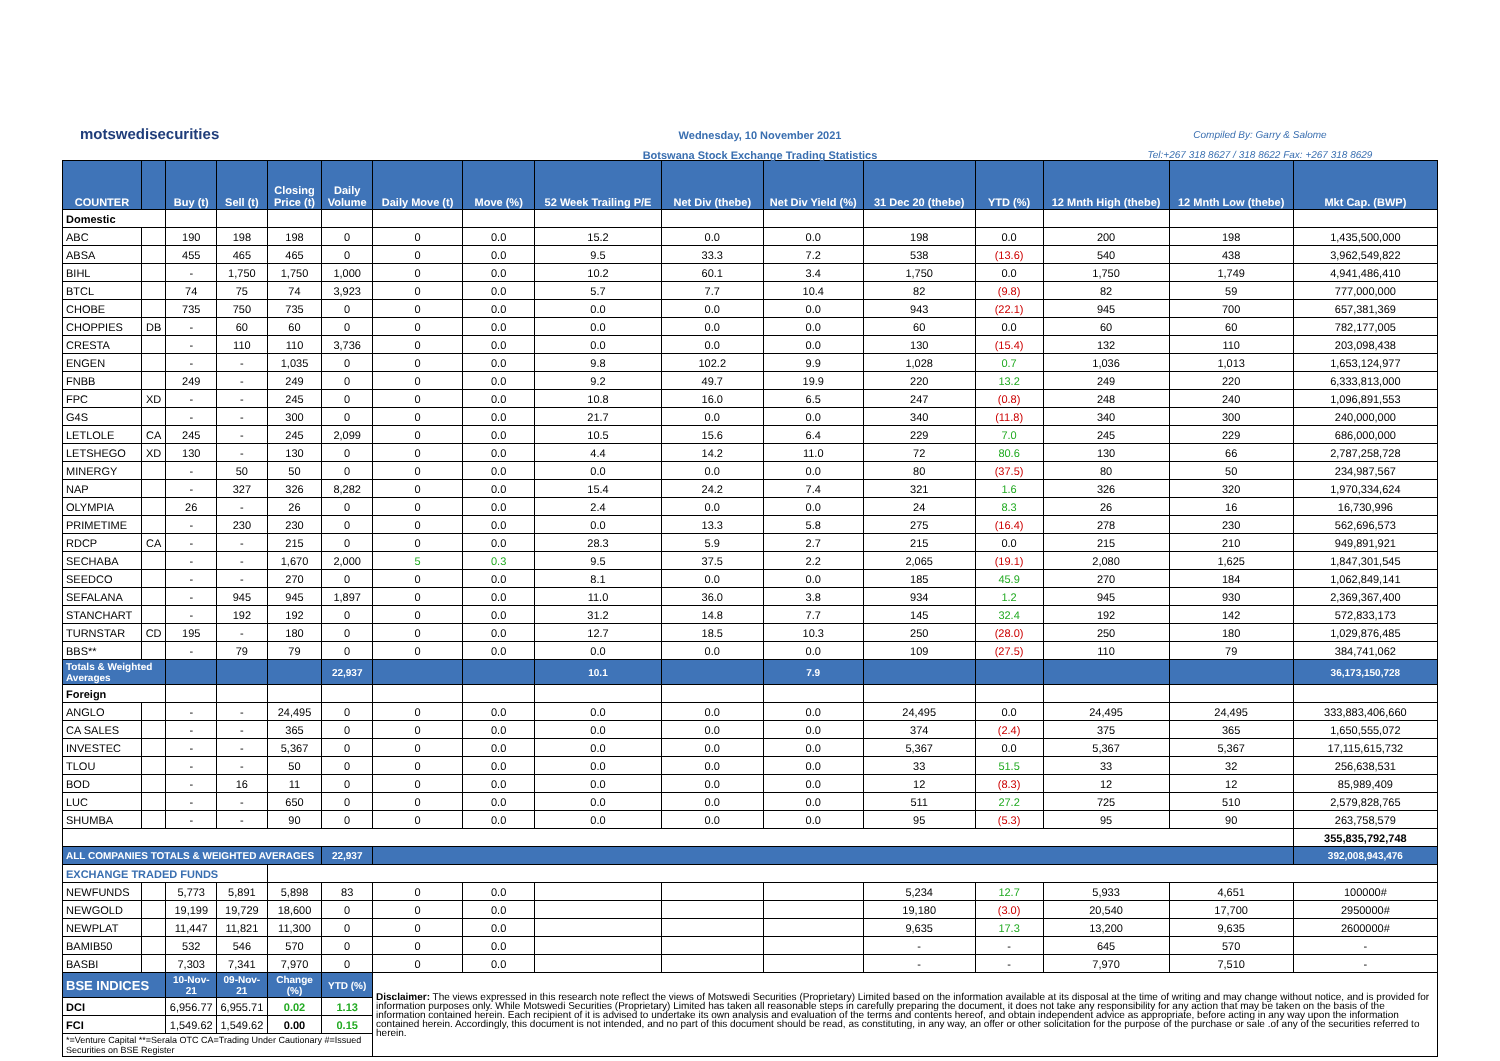motswedisecurities
Wednesday, 10 November 2021
Botswana Stock Exchange Trading Statistics
Compiled By: Garry & Salome
Tel:+267 318 8627 / 318 8622 Fax: +267 318 8629
| COUNTER | | Buy (t) | Sell (t) | Closing Price (t) | Daily Volume | Daily Move (t) | Move (%) | 52 Week Trailing P/E | Net Div (thebe) | Net Div Yield (%) | 31 Dec 20 (thebe) | YTD (%) | 12 Mnth High (thebe) | 12 Mnth Low (thebe) | Mkt Cap. (BWP) |
| --- | --- | --- | --- | --- | --- | --- | --- | --- | --- | --- | --- | --- | --- | --- | --- |
| Domestic | | | | | | | | | | | | | | | |
| ABC | | 190 | 198 | 198 | 0 | 0 | 0.0 | 15.2 | 0.0 | 0.0 | 198 | 0.0 | 200 | 198 | 1,435,500,000 |
| ABSA | | 455 | 465 | 465 | 0 | 0 | 0.0 | 9.5 | 33.3 | 7.2 | 538 | (13.6) | 540 | 438 | 3,962,549,822 |
| BIHL | | - | 1,750 | 1,750 | 1,000 | 0 | 0.0 | 10.2 | 60.1 | 3.4 | 1,750 | 0.0 | 1,750 | 1,749 | 4,941,486,410 |
| BTCL | | 74 | 75 | 74 | 3,923 | 0 | 0.0 | 5.7 | 7.7 | 10.4 | 82 | (9.8) | 82 | 59 | 777,000,000 |
| CHOBE | | 735 | 750 | 735 | 0 | 0 | 0.0 | 0.0 | 0.0 | 0.0 | 943 | (22.1) | 945 | 700 | 657,381,369 |
| CHOPPIES | DB | - | 60 | 60 | 0 | 0 | 0.0 | 0.0 | 0.0 | 0.0 | 60 | 0.0 | 60 | 60 | 782,177,005 |
| CRESTA | | - | 110 | 110 | 3,736 | 0 | 0.0 | 0.0 | 0.0 | 0.0 | 130 | (15.4) | 132 | 110 | 203,098,438 |
| ENGEN | | - | - | 1,035 | 0 | 0 | 0.0 | 9.8 | 102.2 | 9.9 | 1,028 | 0.7 | 1,036 | 1,013 | 1,653,124,977 |
| FNBB | | 249 | - | 249 | 0 | 0 | 0.0 | 9.2 | 49.7 | 19.9 | 220 | 13.2 | 249 | 220 | 6,333,813,000 |
| FPC | XD | - | - | 245 | 0 | 0 | 0.0 | 10.8 | 16.0 | 6.5 | 247 | (0.8) | 248 | 240 | 1,096,891,553 |
| G4S | | - | - | 300 | 0 | 0 | 0.0 | 21.7 | 0.0 | 0.0 | 340 | (11.8) | 340 | 300 | 240,000,000 |
| LETLOLE | CA | 245 | - | 245 | 2,099 | 0 | 0.0 | 10.5 | 15.6 | 6.4 | 229 | 7.0 | 245 | 229 | 686,000,000 |
| LETSHEGO | XD | 130 | - | 130 | 0 | 0 | 0.0 | 4.4 | 14.2 | 11.0 | 72 | 80.6 | 130 | 66 | 2,787,258,728 |
| MINERGY | | - | 50 | 50 | 0 | 0 | 0.0 | 0.0 | 0.0 | 0.0 | 80 | (37.5) | 80 | 50 | 234,987,567 |
| NAP | | - | 327 | 326 | 8,282 | 0 | 0.0 | 15.4 | 24.2 | 7.4 | 321 | 1.6 | 326 | 320 | 1,970,334,624 |
| OLYMPIA | | 26 | - | 26 | 0 | 0 | 0.0 | 2.4 | 0.0 | 0.0 | 24 | 8.3 | 26 | 16 | 16,730,996 |
| PRIMETIME | | - | 230 | 230 | 0 | 0 | 0.0 | 0.0 | 13.3 | 5.8 | 275 | (16.4) | 278 | 230 | 562,696,573 |
| RDCP | CA | - | - | 215 | 0 | 0 | 0.0 | 28.3 | 5.9 | 2.7 | 215 | 0.0 | 215 | 210 | 949,891,921 |
| SECHABA | | - | - | 1,670 | 2,000 | 5 | 0.3 | 9.5 | 37.5 | 2.2 | 2,065 | (19.1) | 2,080 | 1,625 | 1,847,301,545 |
| SEEDCO | | - | - | 270 | 0 | 0 | 0.0 | 8.1 | 0.0 | 0.0 | 185 | 45.9 | 270 | 184 | 1,062,849,141 |
| SEFALANA | | - | 945 | 945 | 1,897 | 0 | 0.0 | 11.0 | 36.0 | 3.8 | 934 | 1.2 | 945 | 930 | 2,369,367,400 |
| STANCHART | | - | 192 | 192 | 0 | 0 | 0.0 | 31.2 | 14.8 | 7.7 | 145 | 32.4 | 192 | 142 | 572,833,173 |
| TURNSTAR | CD | 195 | - | 180 | 0 | 0 | 0.0 | 12.7 | 18.5 | 10.3 | 250 | (28.0) | 250 | 180 | 1,029,876,485 |
| BBS** | | - | 79 | 79 | 0 | 0 | 0.0 | 0.0 | 0.0 | 0.0 | 109 | (27.5) | 110 | 79 | 384,741,062 |
| Totals & Weighted Averages | | | | | 22,937 | | | 10.1 | | 7.9 | | | | | 36,173,150,728 |
| Foreign | | | | | | | | | | | | | | | |
| ANGLO | | - | - | 24,495 | 0 | 0 | 0.0 | 0.0 | 0.0 | 0.0 | 24,495 | 0.0 | 24,495 | 24,495 | 333,883,406,660 |
| CA SALES | | - | - | 365 | 0 | 0 | 0.0 | 0.0 | 0.0 | 0.0 | 374 | (2.4) | 375 | 365 | 1,650,555,072 |
| INVESTEC | | - | - | 5,367 | 0 | 0 | 0.0 | 0.0 | 0.0 | 0.0 | 5,367 | 0.0 | 5,367 | 5,367 | 17,115,615,732 |
| TLOU | | - | - | 50 | 0 | 0 | 0.0 | 0.0 | 0.0 | 0.0 | 33 | 51.5 | 33 | 32 | 256,638,531 |
| BOD | | - | 16 | 11 | 0 | 0 | 0.0 | 0.0 | 0.0 | 0.0 | 12 | (8.3) | 12 | 12 | 85,989,409 |
| LUC | | - | - | 650 | 0 | 0 | 0.0 | 0.0 | 0.0 | 0.0 | 511 | 27.2 | 725 | 510 | 2,579,828,765 |
| SHUMBA | | - | - | 90 | 0 | 0 | 0.0 | 0.0 | 0.0 | 0.0 | 95 | (5.3) | 95 | 90 | 263,758,579 |
| | | | | | | | | | | | | | | | 355,835,792,748 |
| ALL COMPANIES TOTALS & WEIGHTED AVERAGES | | | | | 22,937 | | | | | | | | | | 392,008,943,476 |
| EXCHANGE TRADED FUNDS | | | | | | | | | | | | | | | |
| NEWFUNDS | | 5,773 | 5,891 | 5,898 | 83 | 0 | 0.0 | | | | 5,234 | 12.7 | 5,933 | 4,651 | 100000# |
| NEWGOLD | | 19,199 | 19,729 | 18,600 | 0 | 0 | 0.0 | | | | 19,180 | (3.0) | 20,540 | 17,700 | 2950000# |
| NEWPLAT | | 11,447 | 11,821 | 11,300 | 0 | 0 | 0.0 | | | | 9,635 | 17.3 | 13,200 | 9,635 | 2600000# |
| BAMIB50 | | 532 | 546 | 570 | 0 | 0 | 0.0 | | | | - | - | 645 | 570 | - |
| BASBI | | 7,303 | 7,341 | 7,970 | 0 | 0 | 0.0 | | | | - | - | 7,970 | 7,510 | - |
| BSE INDICES | | 10-Nov-21 | 09-Nov-21 | Change (%) | YTD (%) | Disclaimer: The views expressed in this research note reflect the views of Motswedi Securities (Proprietary) Limited based on the information available at its disposal at the time of writing and may change without notice, and is provided for information purposes only. While Motswedi Securities (Proprietary) Limited has taken all reasonable steps in carefully preparing the document, it does not take any responsibility for any action that may be taken on the basis of the information contained herein. Each recipient of it is advised to undertake its own analysis and evaluation of the terms and contents hereof, and obtain independent advice as appropriate, before acting in any way upon the information contained herein. Accordingly, this document is not intended, and no part of this document should be read, as constituting, in any way, an offer or other solicitation for the purpose of the purchase or sale .of any of the securities referred to herein. | | | | | | | | | |
| DCI | | 6,956.77 | 6,955.71 | 0.02 | 1.13 | | | | | | | | | | |
| FCI | | 1,549.62 | 1,549.62 | 0.00 | 0.15 | | | | | | | | | | |
| *=Venture Capital **=Serala OTC CA=Trading Under Cautionary #=Issued Securities on BSE Register | | | | | | | | | | | | | | | |